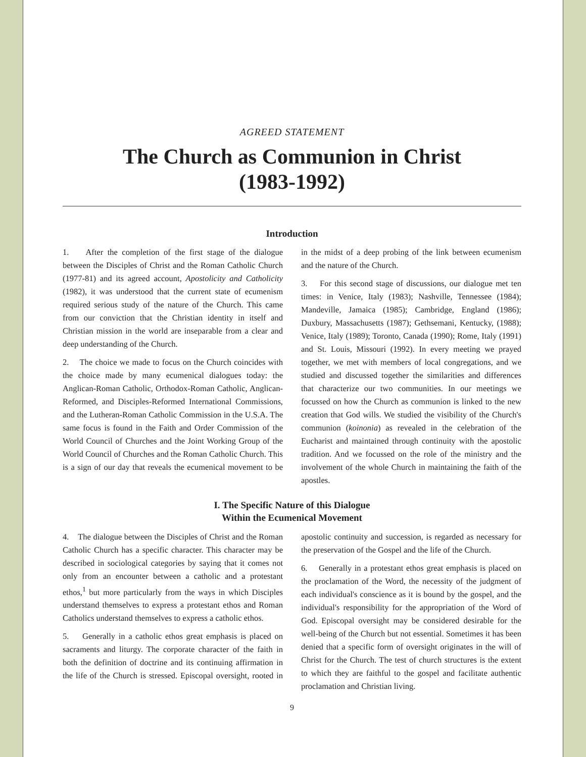AGREED STATEMENT
The Church as Communion in Christ
(1983-1992)
Introduction
1. After the completion of the first stage of the dialogue between the Disciples of Christ and the Roman Catholic Church (1977-81) and its agreed account, Apostolicity and Catholicity (1982), it was understood that the current state of ecumenism required serious study of the nature of the Church. This came from our conviction that the Christian identity in itself and Christian mission in the world are inseparable from a clear and deep understanding of the Church.
2. The choice we made to focus on the Church coincides with the choice made by many ecumenical dialogues today: the Anglican-Roman Catholic, Orthodox-Roman Catholic, Anglican-Reformed, and Disciples-Reformed International Commissions, and the Lutheran-Roman Catholic Commission in the U.S.A. The same focus is found in the Faith and Order Commission of the World Council of Churches and the Joint Working Group of the World Council of Churches and the Roman Catholic Church. This is a sign of our day that reveals the ecumenical movement to be in the midst of a deep probing of the link between ecumenism and the nature of the Church.
3. For this second stage of discussions, our dialogue met ten times: in Venice, Italy (1983); Nashville, Tennessee (1984); Mandeville, Jamaica (1985); Cambridge, England (1986); Duxbury, Massachusetts (1987); Gethsemani, Kentucky, (1988); Venice, Italy (1989); Toronto, Canada (1990); Rome, Italy (1991) and St. Louis, Missouri (1992). In every meeting we prayed together, we met with members of local congregations, and we studied and discussed together the similarities and differences that characterize our two communities. In our meetings we focussed on how the Church as communion is linked to the new creation that God wills. We studied the visibility of the Church's communion (koinonia) as revealed in the celebration of the Eucharist and maintained through continuity with the apostolic tradition. And we focussed on the role of the ministry and the involvement of the whole Church in maintaining the faith of the apostles.
I. The Specific Nature of this Dialogue
Within the Ecumenical Movement
4. The dialogue between the Disciples of Christ and the Roman Catholic Church has a specific character. This character may be described in sociological categories by saying that it comes not only from an encounter between a catholic and a protestant ethos,<sup>1</sup> but more particularly from the ways in which Disciples understand themselves to express a protestant ethos and Roman Catholics understand themselves to express a catholic ethos.
5. Generally in a catholic ethos great emphasis is placed on sacraments and liturgy. The corporate character of the faith in both the definition of doctrine and its continuing affirmation in the life of the Church is stressed. Episcopal oversight, rooted in apostolic continuity and succession, is regarded as necessary for the preservation of the Gospel and the life of the Church.
6. Generally in a protestant ethos great emphasis is placed on the proclamation of the Word, the necessity of the judgment of each individual's conscience as it is bound by the gospel, and the individual's responsibility for the appropriation of the Word of God. Episcopal oversight may be considered desirable for the well-being of the Church but not essential. Sometimes it has been denied that a specific form of oversight originates in the will of Christ for the Church. The test of church structures is the extent to which they are faithful to the gospel and facilitate authentic proclamation and Christian living.
9